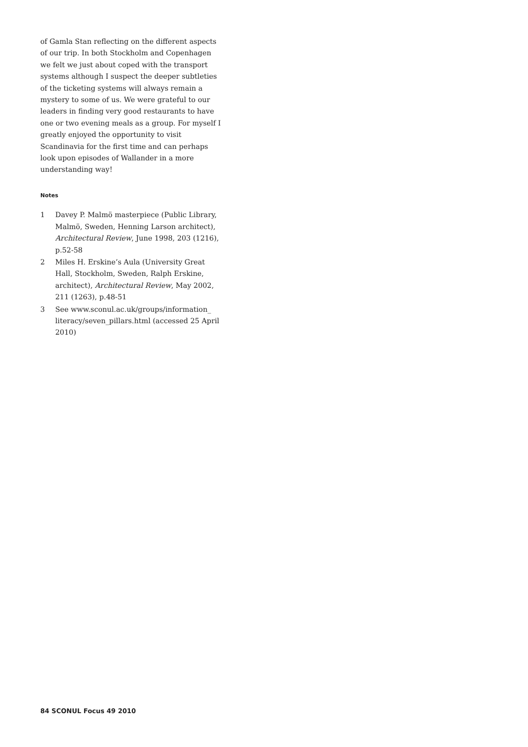of Gamla Stan reflecting on the different aspects of our trip. In both Stockholm and Copenhagen we felt we just about coped with the transport systems although I suspect the deeper subtleties of the ticketing systems will always remain a mystery to some of us. We were grateful to our leaders in finding very good restaurants to have one or two evening meals as a group. For myself I greatly enjoyed the opportunity to visit Scandinavia for the first time and can perhaps look upon episodes of Wallander in a more understanding way!
Notes
1 Davey P. Malmö masterpiece (Public Library, Malmö, Sweden, Henning Larson architect), Architectural Review, June 1998, 203 (1216), p.52-58
2 Miles H. Erskine’s Aula (University Great Hall, Stockholm, Sweden, Ralph Erskine, architect), Architectural Review, May 2002, 211 (1263), p.48-51
3 See www.sconul.ac.uk/groups/information_ literacy/seven_pillars.html (accessed 25 April 2010)
84 SCONUL Focus 49 2010